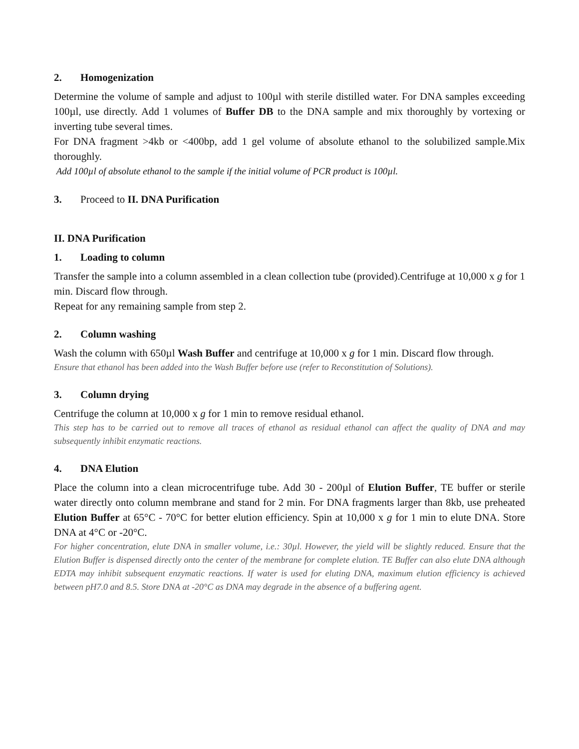2. Homogenization
Determine the volume of sample and adjust to 100µl with sterile distilled water. For DNA samples exceeding 100µl, use directly. Add 1 volumes of Buffer DB to the DNA sample and mix thoroughly by vortexing or inverting tube several times.
For DNA fragment >4kb or <400bp, add 1 gel volume of absolute ethanol to the solubilized sample.Mix thoroughly.
Add 100µl of absolute ethanol to the sample if the initial volume of PCR product is 100µl.
3. Proceed to II. DNA Purification
II. DNA Purification
1. Loading to column
Transfer the sample into a column assembled in a clean collection tube (provided).Centrifuge at 10,000 x g for 1 min. Discard flow through.
Repeat for any remaining sample from step 2.
2. Column washing
Wash the column with 650µl Wash Buffer and centrifuge at 10,000 x g for 1 min. Discard flow through.
Ensure that ethanol has been added into the Wash Buffer before use (refer to Reconstitution of Solutions).
3. Column drying
Centrifuge the column at 10,000 x g for 1 min to remove residual ethanol.
This step has to be carried out to remove all traces of ethanol as residual ethanol can affect the quality of DNA and may subsequently inhibit enzymatic reactions.
4. DNA Elution
Place the column into a clean microcentrifuge tube. Add 30 - 200µl of Elution Buffer, TE buffer or sterile water directly onto column membrane and stand for 2 min. For DNA fragments larger than 8kb, use preheated Elution Buffer at 65°C - 70°C for better elution efficiency. Spin at 10,000 x g for 1 min to elute DNA. Store DNA at 4°C or -20°C.
For higher concentration, elute DNA in smaller volume, i.e.: 30µl. However, the yield will be slightly reduced. Ensure that the Elution Buffer is dispensed directly onto the center of the membrane for complete elution. TE Buffer can also elute DNA although EDTA may inhibit subsequent enzymatic reactions. If water is used for eluting DNA, maximum elution efficiency is achieved between pH7.0 and 8.5. Store DNA at -20°C as DNA may degrade in the absence of a buffering agent.